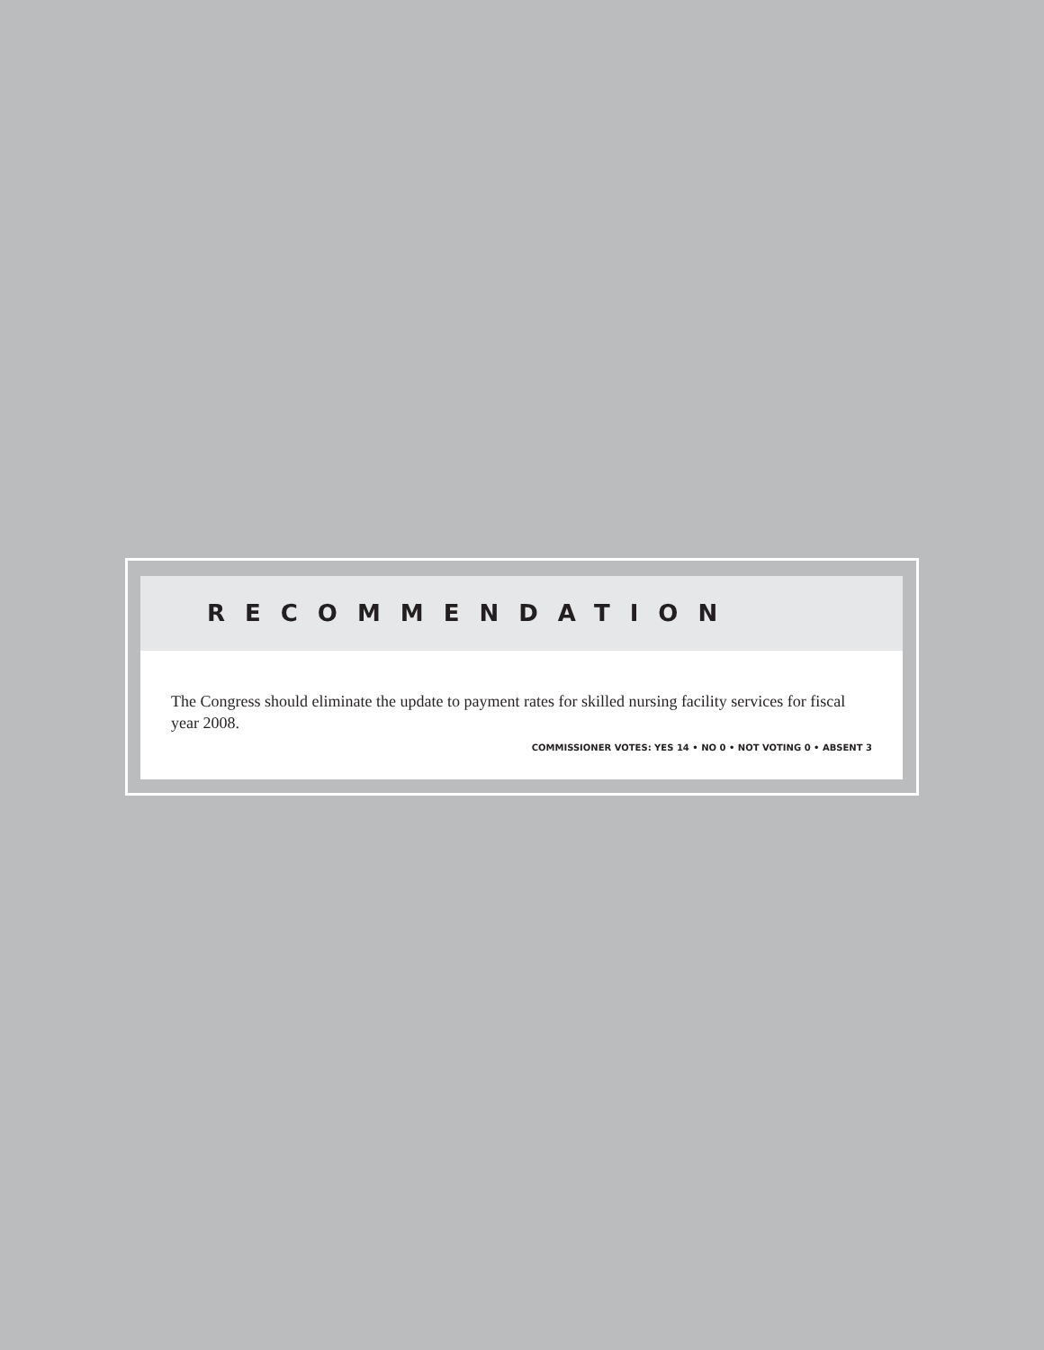RECOMMENDATION
The Congress should eliminate the update to payment rates for skilled nursing facility services for fiscal year 2008.
COMMISSIONER VOTES: YES 14 • NO 0 • NOT VOTING 0 • ABSENT 3